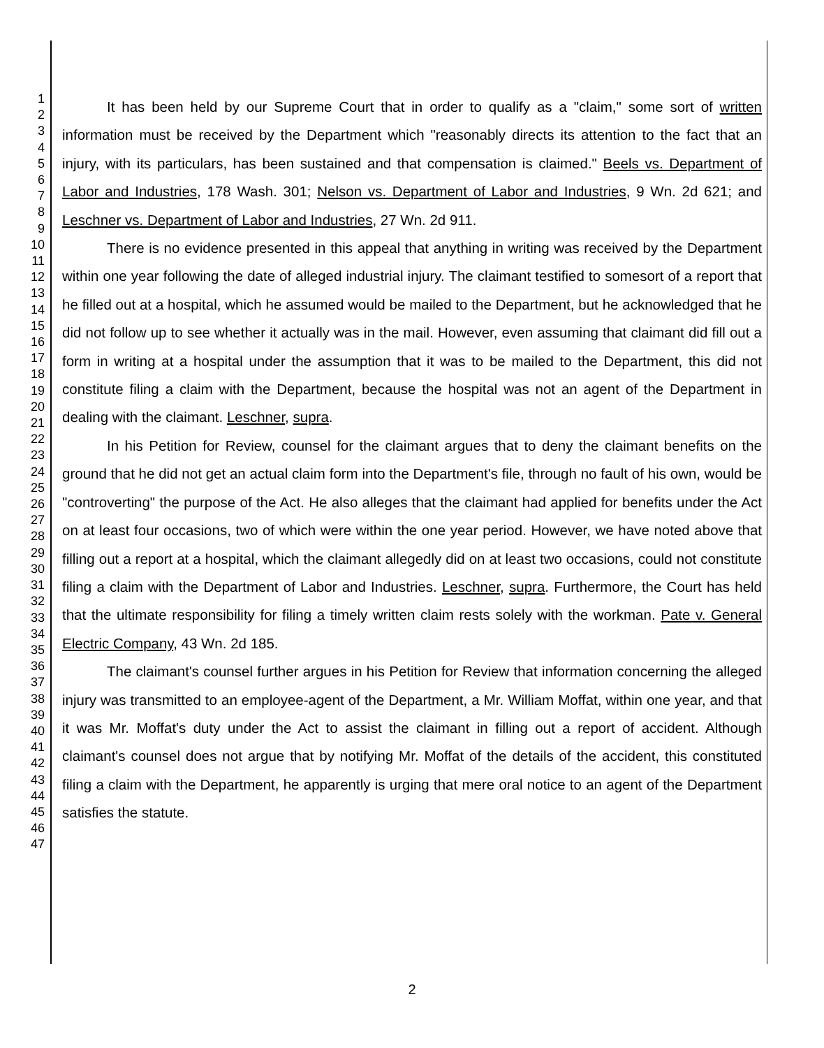1
2
3
4
5
6
7
8
9
10
11
12
13
14
15
16
17
18
19
20
21
22
23
24
25
26
27
28
29
30
31
32
33
34
35
36
37
38
39
40
41
42
43
44
45
46
47
It has been held by our Supreme Court that in order to qualify as a "claim," some sort of written information must be received by the Department which "reasonably directs its attention to the fact that an injury, with its particulars, has been sustained and that compensation is claimed." Beels vs. Department of Labor and Industries, 178 Wash. 301; Nelson vs. Department of Labor and Industries, 9 Wn. 2d 621; and Leschner vs. Department of Labor and Industries, 27 Wn. 2d 911.
There is no evidence presented in this appeal that anything in writing was received by the Department within one year following the date of alleged industrial injury. The claimant testified to somesort of a report that he filled out at a hospital, which he assumed would be mailed to the Department, but he acknowledged that he did not follow up to see whether it actually was in the mail. However, even assuming that claimant did fill out a form in writing at a hospital under the assumption that it was to be mailed to the Department, this did not constitute filing a claim with the Department, because the hospital was not an agent of the Department in dealing with the claimant. Leschner, supra.
In his Petition for Review, counsel for the claimant argues that to deny the claimant benefits on the ground that he did not get an actual claim form into the Department's file, through no fault of his own, would be "controverting" the purpose of the Act. He also alleges that the claimant had applied for benefits under the Act on at least four occasions, two of which were within the one year period. However, we have noted above that filling out a report at a hospital, which the claimant allegedly did on at least two occasions, could not constitute filing a claim with the Department of Labor and Industries. Leschner, supra. Furthermore, the Court has held that the ultimate responsibility for filing a timely written claim rests solely with the workman. Pate v. General Electric Company, 43 Wn. 2d 185.
The claimant's counsel further argues in his Petition for Review that information concerning the alleged injury was transmitted to an employee-agent of the Department, a Mr. William Moffat, within one year, and that it was Mr. Moffat's duty under the Act to assist the claimant in filling out a report of accident. Although claimant's counsel does not argue that by notifying Mr. Moffat of the details of the accident, this constituted filing a claim with the Department, he apparently is urging that mere oral notice to an agent of the Department satisfies the statute.
2